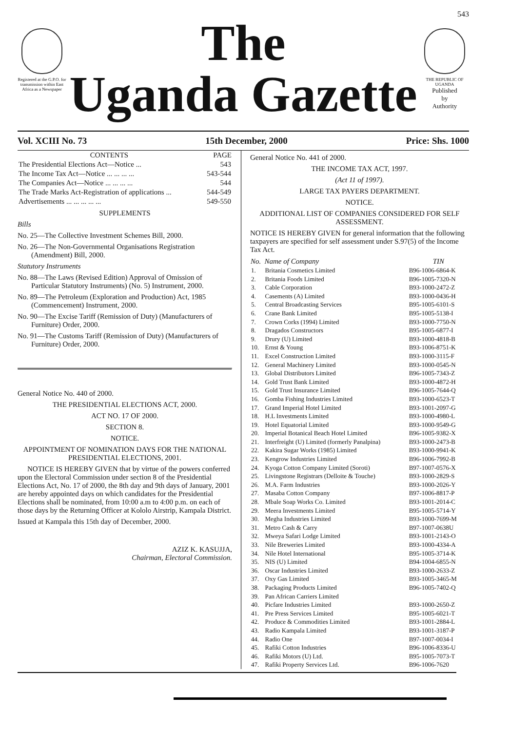543
Registered at the G.P.O. for transmission within East Africa as a Newspaper
The
Uganda Gazette
THE REPUBLIC OF UGANDA
Published
by
Authority
Vol. XCIII No. 73 15th December, 2000 Price: Shs. 1000
| CONTENTS | PAGE |
| --- | --- |
| The Presidential Elections Act—Notice ... | 543 |
| The Income Tax Act—Notice ... ... ... ... | 543-544 |
| The Companies Act—Notice ... ... ... ... | 544 |
| The Trade Marks Act-Registration of applications ... | 544-549 |
| Advertisements ... ... ... ... ... | 549-550 |
SUPPLEMENTS
Bills
No. 25—The Collective Investment Schemes Bill, 2000.
No. 26—The Non-Governmental Organisations Registration (Amendment) Bill, 2000.
Statutory Instruments
No. 88—The Laws (Revised Edition) Approval of Omission of Particular Statutory Instruments) (No. 5) Instrument, 2000.
No. 89—The Petroleum (Exploration and Production) Act, 1985 (Commencement) Instrument, 2000.
No. 90—The Excise Tariff (Remission of Duty) (Manufacturers of Furniture) Order, 2000.
No. 91—The Customs Tariff (Remission of Duty) (Manufacturers of Furniture) Order, 2000.
General Notice No. 440 of 2000.
THE PRESIDENTIAL ELECTIONS ACT, 2000.
ACT NO. 17 OF 2000.
SECTION 8.
NOTICE.
APPOINTMENT OF NOMINATION DAYS FOR THE NATIONAL PRESIDENTIAL ELECTIONS, 2001.
NOTICE IS HEREBY GIVEN that by virtue of the powers conferred upon the Electoral Commission under section 8 of the Presidential Elections Act, No. 17 of 2000, the 8th day and 9th days of January, 2001 are hereby appointed days on which candidates for the Presidential Elections shall be nominated, from 10:00 a.m to 4:00 p.m. on each of those days by the Returning Officer at Kololo Airstrip, Kampala District.
Issued at Kampala this 15th day of December, 2000.
AZIZ K. KASUJJA,
Chairman, Electoral Commission.
General Notice No. 441 of 2000.
THE INCOME TAX ACT, 1997.
(Act 11 of 1997).
LARGE TAX PAYERS DEPARTMENT.
NOTICE.
ADDITIONAL LIST OF COMPANIES CONSIDERED FOR SELF ASSESSMENT.
NOTICE IS HEREBY GIVEN for general information that the following taxpayers are specified for self assessment under S.97(5) of the Income Tax Act.
| No. | Name of Company | TIN |
| --- | --- | --- |
| 1. | Britania Cosmetics Limited | B96-1006-6864-K |
| 2. | Britania Foods Limited | B96-1005-7320-N |
| 3. | Cable Corporation | B93-1000-2472-Z |
| 4. | Casements (A) Limited | B93-1000-0436-H |
| 5. | Central Broadcasting Services | B95-1005-6101-S |
| 6. | Crane Bank Limited | B95-1005-5138-I |
| 7. | Crown Corks (1994) Limited | B93-1000-7750-N |
| 8. | Dragados Constructors | B95-1005-6877-I |
| 9. | Drury (U) Limited | B93-1000-4818-B |
| 10. | Ernst & Young | B93-1006-8751-K |
| 11. | Excel Construction Limited | B93-1000-3115-F |
| 12. | General Machinery Limited | B93-1000-0545-N |
| 13. | Global Distributors Limited | B96-1005-7343-Z |
| 14. | Gold Trust Bank Limited | B93-1000-4872-H |
| 15. | Gold Trust Insurance Limited | B96-1005-7644-Q |
| 16. | Gomba Fishing Industries Limited | B93-1000-6523-T |
| 17. | Grand Imperial Hotel Limited | B93-1001-2097-G |
| 18. | H.L Investments Limited | B93-1000-4980-L |
| 19. | Hotel Equatorial Limited | B93-1000-9549-G |
| 20. | Imperial Botanical Beach Hotel Limited | B96-1005-9382-X |
| 21. | Interfreight (U) Limited (formerly Panalpina) | B93-1000-2473-B |
| 22. | Kakira Sugar Works (1985) Limited | B93-1000-9941-K |
| 23. | Kengrow Industries Limited | B96-1006-7992-B |
| 24. | Kyoga Cotton Company Limited (Soroti) | B97-1007-0576-X |
| 25. | Livingstone Registrars (Delloite & Touche) | B93-1000-2829-S |
| 26. | M.A. Farm Industries | B93-1000-2026-Y |
| 27. | Masaba Cotton Company | B97-1006-8817-P |
| 28. | Mbale Soap Works Co. Limited | B93-1001-2014-C |
| 29. | Meera Investments Limited | B95-1005-5714-Y |
| 30. | Megha Industries Limited | B93-1000-7699-M |
| 31. | Metro Cash & Carry | B97-1007-0638U |
| 32. | Mweya Safari Lodge Limited | B93-1001-2143-O |
| 33. | Nile Breweries Limited | B93-1000-4334-A |
| 34. | Nile Hotel International | B95-1005-3714-K |
| 35. | NIS (U) Limited | B94-1004-6855-N |
| 36. | Oscar Industries Limited | B93-1000-2633-Z |
| 37. | Oxy Gas Limited | B93-1005-3465-M |
| 38. | Packaging Products Limited | B96-1005-7402-Q |
| 39. | Pan African Carriers Limited | |
| 40. | Picfare Industries Limited | B93-1000-2650-Z |
| 41. | Pre Press Services Limited | B95-1005-6021-T |
| 42. | Produce & Commodities Limited | B93-1001-2884-L |
| 43. | Radio Kampala Limited | B93-1001-3187-P |
| 44. | Radio One | B97-1007-0034-I |
| 45. | Rafiki Cotton Industries | B96-1006-8336-U |
| 46. | Rafiki Motors (U) Ltd. | B95-1005-7073-T |
| 47. | Rafiki Property Services Ltd. | B96-1006-7620 |